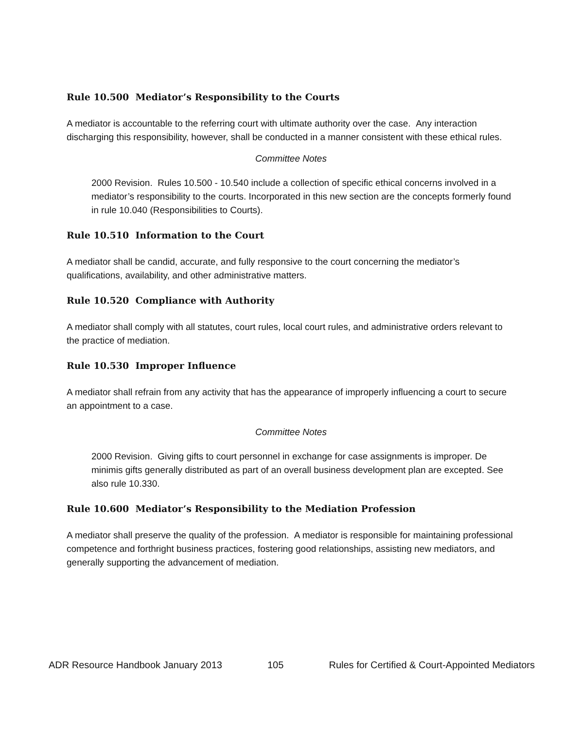Rule 10.500 Mediator’s Responsibility to the Courts
A mediator is accountable to the referring court with ultimate authority over the case. Any interaction discharging this responsibility, however, shall be conducted in a manner consistent with these ethical rules.
Committee Notes
2000 Revision. Rules 10.500 - 10.540 include a collection of specific ethical concerns involved in a mediator’s responsibility to the courts. Incorporated in this new section are the concepts formerly found in rule 10.040 (Responsibilities to Courts).
Rule 10.510 Information to the Court
A mediator shall be candid, accurate, and fully responsive to the court concerning the mediator’s qualifications, availability, and other administrative matters.
Rule 10.520 Compliance with Authority
A mediator shall comply with all statutes, court rules, local court rules, and administrative orders relevant to the practice of mediation.
Rule 10.530 Improper Influence
A mediator shall refrain from any activity that has the appearance of improperly influencing a court to secure an appointment to a case.
Committee Notes
2000 Revision. Giving gifts to court personnel in exchange for case assignments is improper. De minimis gifts generally distributed as part of an overall business development plan are excepted. See also rule 10.330.
Rule 10.600 Mediator’s Responsibility to the Mediation Profession
A mediator shall preserve the quality of the profession. A mediator is responsible for maintaining professional competence and forthright business practices, fostering good relationships, assisting new mediators, and generally supporting the advancement of mediation.
ADR Resource Handbook January 2013 105 Rules for Certified & Court-Appointed Mediators